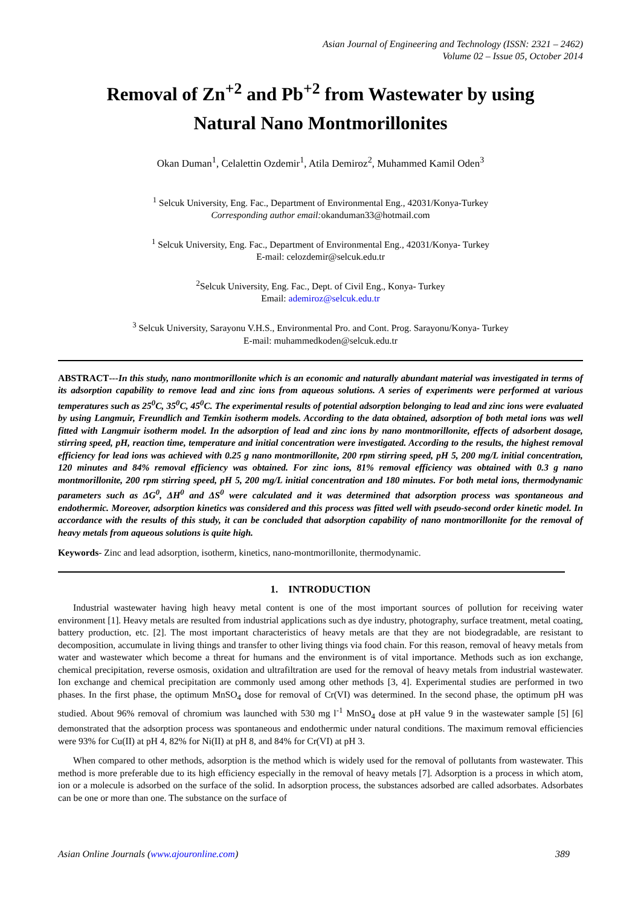Asian Journal of Engineering and Technology (ISSN: 2321 – 2462)
Volume 02 – Issue 05, October 2014
Removal of Zn<sup>+2</sup> and Pb<sup>+2</sup> from Wastewater by using
Natural Nano Montmorillonites
Okan Duman<sup>1</sup>, Celalettin Ozdemir<sup>1</sup>, Atila Demiroz<sup>2</sup>, Muhammed Kamil Oden<sup>3</sup>
<sup>1</sup> Selcuk University, Eng. Fac., Department of Environmental Eng., 42031/Konya-Turkey
Corresponding author email: okanduman33@hotmail.com
<sup>1</sup> Selcuk University, Eng. Fac., Department of Environmental Eng., 42031/Konya- Turkey
E-mail: celozdemir@selcuk.edu.tr
<sup>2</sup> Selcuk University, Eng. Fac., Dept. of Civil Eng., Konya- Turkey
Email: ademiroz@selcuk.edu.tr
<sup>3</sup> Selcuk University, Sarayonu V.H.S., Environmental Pro. and Cont. Prog. Sarayonu/Konya- Turkey
E-mail: muhammedkoden@selcuk.edu.tr
ABSTRACT---In this study, nano montmorillonite which is an economic and naturally abundant material was investigated in terms of its adsorption capability to remove lead and zinc ions from aqueous solutions. A series of experiments were performed at various temperatures such as 25<sup>0</sup>C, 35<sup>0</sup>C, 45<sup>0</sup>C. The experimental results of potential adsorption belonging to lead and zinc ions were evaluated by using Langmuir, Freundlich and Temkin isotherm models. According to the data obtained, adsorption of both metal ions was well fitted with Langmuir isotherm model. In the adsorption of lead and zinc ions by nano montmorillonite, effects of adsorbent dosage, stirring speed, pH, reaction time, temperature and initial concentration were investigated. According to the results, the highest removal efficiency for lead ions was achieved with 0.25 g nano montmorillonite, 200 rpm stirring speed, pH 5, 200 mg/L initial concentration, 120 minutes and 84% removal efficiency was obtained. For zinc ions, 81% removal efficiency was obtained with 0.3 g nano montmorillonite, 200 rpm stirring speed, pH 5, 200 mg/L initial concentration and 180 minutes. For both metal ions, thermodynamic parameters such as ΔG<sup>0</sup>, ΔH<sup>0</sup> and ΔS<sup>0</sup> were calculated and it was determined that adsorption process was spontaneous and endothermic. Moreover, adsorption kinetics was considered and this process was fitted well with pseudo-second order kinetic model. In accordance with the results of this study, it can be concluded that adsorption capability of nano montmorillonite for the removal of heavy metals from aqueous solutions is quite high.
Keywords- Zinc and lead adsorption, isotherm, kinetics, nano-montmorillonite, thermodynamic.
1. INTRODUCTION
Industrial wastewater having high heavy metal content is one of the most important sources of pollution for receiving water environment [1]. Heavy metals are resulted from industrial applications such as dye industry, photography, surface treatment, metal coating, battery production, etc. [2]. The most important characteristics of heavy metals are that they are not biodegradable, are resistant to decomposition, accumulate in living things and transfer to other living things via food chain. For this reason, removal of heavy metals from water and wastewater which become a threat for humans and the environment is of vital importance. Methods such as ion exchange, chemical precipitation, reverse osmosis, oxidation and ultrafiltration are used for the removal of heavy metals from industrial wastewater. Ion exchange and chemical precipitation are commonly used among other methods [3, 4]. Experimental studies are performed in two phases. In the first phase, the optimum MnSO<sub>4</sub> dose for removal of Cr(VI) was determined. In the second phase, the optimum pH was studied. About 96% removal of chromium was launched with 530 mg l<sup>-1</sup> MnSO<sub>4</sub> dose at pH value 9 in the wastewater sample [5] [6] demonstrated that the adsorption process was spontaneous and endothermic under natural conditions. The maximum removal efficiencies were 93% for Cu(II) at pH 4, 82% for Ni(II) at pH 8, and 84% for Cr(VI) at pH 3.
When compared to other methods, adsorption is the method which is widely used for the removal of pollutants from wastewater. This method is more preferable due to its high efficiency especially in the removal of heavy metals [7]. Adsorption is a process in which atom, ion or a molecule is adsorbed on the surface of the solid. In adsorption process, the substances adsorbed are called adsorbates. Adsorbates can be one or more than one. The substance on the surface of
Asian Online Journals (www.ajouronline.com) 389